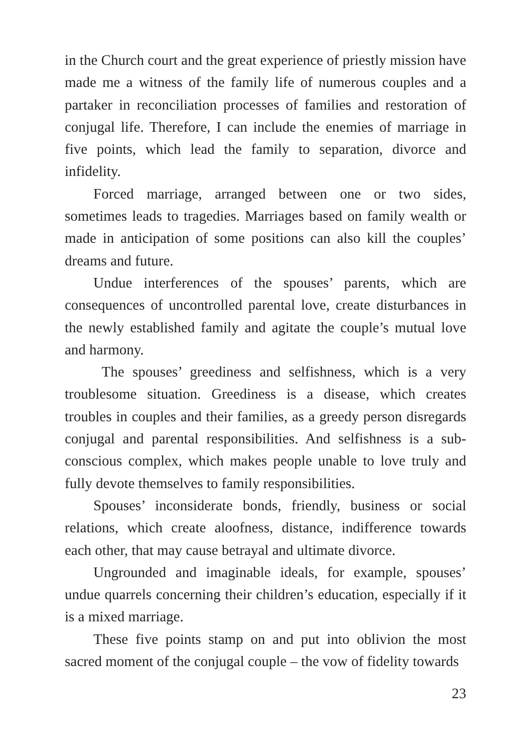in the Church court and the great experience of priestly mission have made me a witness of the family life of numerous couples and a partaker in reconciliation processes of families and restoration of conjugal life. Therefore, I can include the enemies of marriage in five points, which lead the family to separation, divorce and infidelity.
Forced marriage, arranged between one or two sides, sometimes leads to tragedies. Marriages based on family wealth or made in anticipation of some positions can also kill the couples’ dreams and future.
Undue interferences of the spouses’ parents, which are consequences of uncontrolled parental love, create disturbances in the newly established family and agitate the couple’s mutual love and harmony.
The spouses’ greediness and selfishness, which is a very troublesome situation. Greediness is a disease, which creates troubles in couples and their families, as a greedy person disregards conjugal and parental responsibilities. And selfishness is a sub-conscious complex, which makes people unable to love truly and fully devote themselves to family responsibilities.
Spouses’ inconsiderate bonds, friendly, business or social relations, which create aloofness, distance, indifference towards each other, that may cause betrayal and ultimate divorce.
Ungrounded and imaginable ideals, for example, spouses’ undue quarrels concerning their children’s education, especially if it is a mixed marriage.
These five points stamp on and put into oblivion the most sacred moment of the conjugal couple – the vow of fidelity towards
23